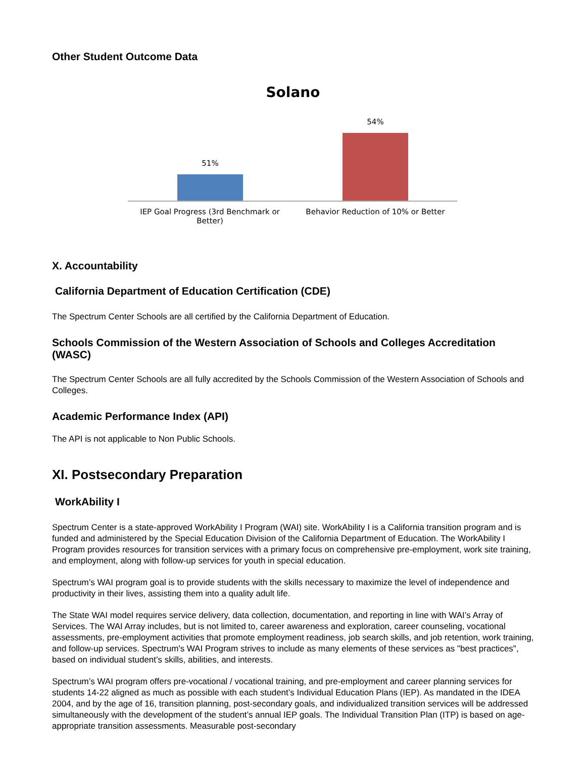Other Student Outcome Data
Solano
51%
54%
IEP Goal Progress (3rd Benchmark or Better)
Behavior Reduction of 10% or Better
X. Accountability
California Department of Education Certification (CDE)
The Spectrum Center Schools are all certified by the California Department of Education.
Schools Commission of the Western Association of Schools and Colleges Accreditation (WASC)
The Spectrum Center Schools are all fully accredited by the Schools Commission of the Western Association of Schools and Colleges.
Academic Performance Index (API)
The API is not applicable to Non Public Schools.
XI. Postsecondary Preparation
WorkAbility I
Spectrum Center is a state-approved WorkAbility I Program (WAI) site. WorkAbility I is a California transition program and is funded and administered by the Special Education Division of the California Department of Education. The WorkAbility I Program provides resources for transition services with a primary focus on comprehensive pre-employment, work site training, and employment, along with follow-up services for youth in special education.
Spectrum’s WAI program goal is to provide students with the skills necessary to maximize the level of independence and productivity in their lives, assisting them into a quality adult life.
The State WAI model requires service delivery, data collection, documentation, and reporting in line with WAI’s Array of Services. The WAI Array includes, but is not limited to, career awareness and exploration, career counseling, vocational assessments, pre-employment activities that promote employment readiness, job search skills, and job retention, work training, and follow-up services. Spectrum's WAI Program strives to include as many elements of these services as "best practices", based on individual student’s skills, abilities, and interests.
Spectrum’s WAI program offers pre-vocational / vocational training, and pre-employment and career planning services for students 14-22 aligned as much as possible with each student’s Individual Education Plans (IEP). As mandated in the IDEA 2004, and by the age of 16, transition planning, post-secondary goals, and individualized transition services will be addressed simultaneously with the development of the student’s annual IEP goals. The Individual Transition Plan (ITP) is based on age-appropriate transition assessments. Measurable post-secondary